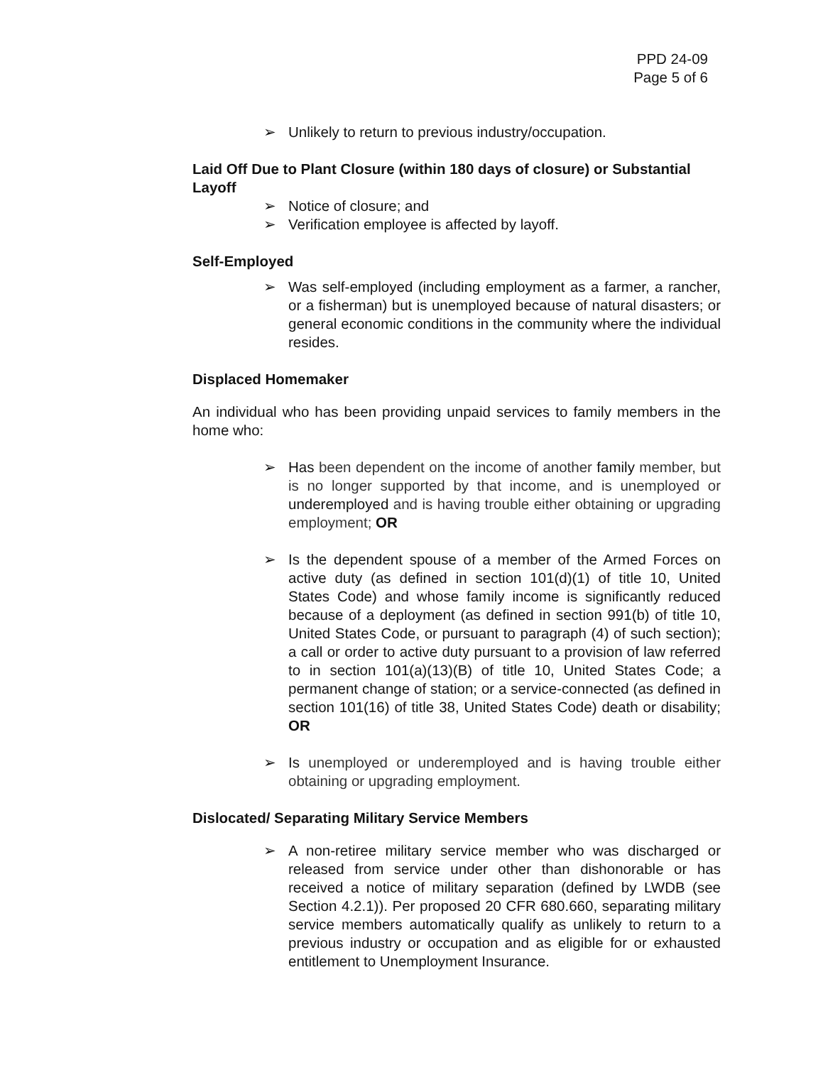PPD 24-09
Page 5 of 6
➢ Unlikely to return to previous industry/occupation.
Laid Off Due to Plant Closure (within 180 days of closure) or Substantial Layoff
➢ Notice of closure; and
➢ Verification employee is affected by layoff.
Self-Employed
➢ Was self-employed (including employment as a farmer, a rancher, or a fisherman) but is unemployed because of natural disasters; or general economic conditions in the community where the individual resides.
Displaced Homemaker
An individual who has been providing unpaid services to family members in the home who:
➢ Has been dependent on the income of another family member, but is no longer supported by that income, and is unemployed or underemployed and is having trouble either obtaining or upgrading employment; OR
➢ Is the dependent spouse of a member of the Armed Forces on active duty (as defined in section 101(d)(1) of title 10, United States Code) and whose family income is significantly reduced because of a deployment (as defined in section 991(b) of title 10, United States Code, or pursuant to paragraph (4) of such section); a call or order to active duty pursuant to a provision of law referred to in section 101(a)(13)(B) of title 10, United States Code; a permanent change of station; or a service-connected (as defined in section 101(16) of title 38, United States Code) death or disability; OR
➢ Is unemployed or underemployed and is having trouble either obtaining or upgrading employment.
Dislocated/ Separating Military Service Members
➢ A non-retiree military service member who was discharged or released from service under other than dishonorable or has received a notice of military separation (defined by LWDB (see Section 4.2.1)). Per proposed 20 CFR 680.660, separating military service members automatically qualify as unlikely to return to a previous industry or occupation and as eligible for or exhausted entitlement to Unemployment Insurance.